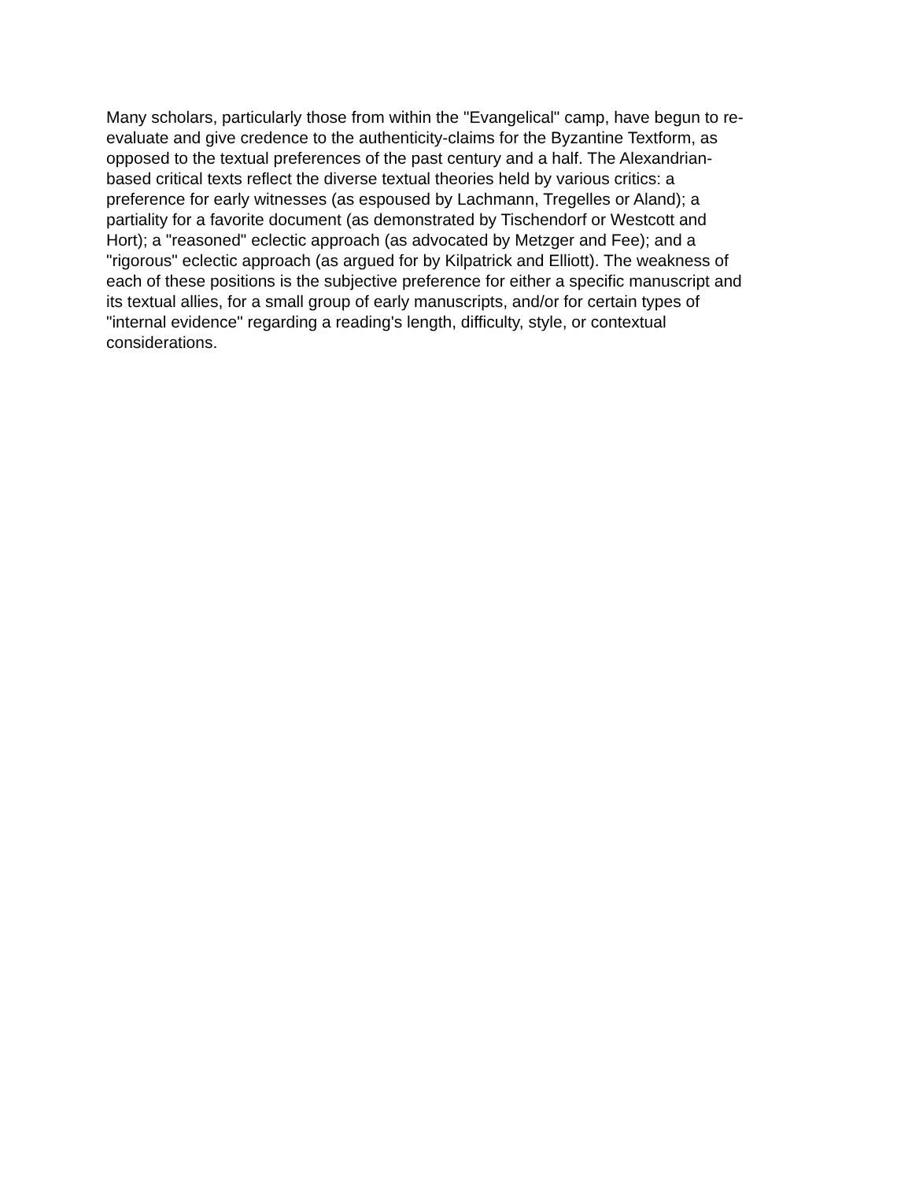Many scholars, particularly those from within the "Evangelical" camp, have begun to re-
evaluate and give credence to the authenticity-claims for the Byzantine Textform, as
opposed to the textual preferences of the past century and a half. The Alexandrian-
based critical texts reflect the diverse textual theories held by various critics: a
preference for early witnesses (as espoused by Lachmann, Tregelles or Aland); a
partiality for a favorite document (as demonstrated by Tischendorf or Westcott and
Hort); a "reasoned" eclectic approach (as advocated by Metzger and Fee); and a
"rigorous" eclectic approach (as argued for by Kilpatrick and Elliott). The weakness of
each of these positions is the subjective preference for either a specific manuscript and
its textual allies, for a small group of early manuscripts, and/or for certain types of
"internal evidence" regarding a reading's length, difficulty, style, or contextual
considerations.